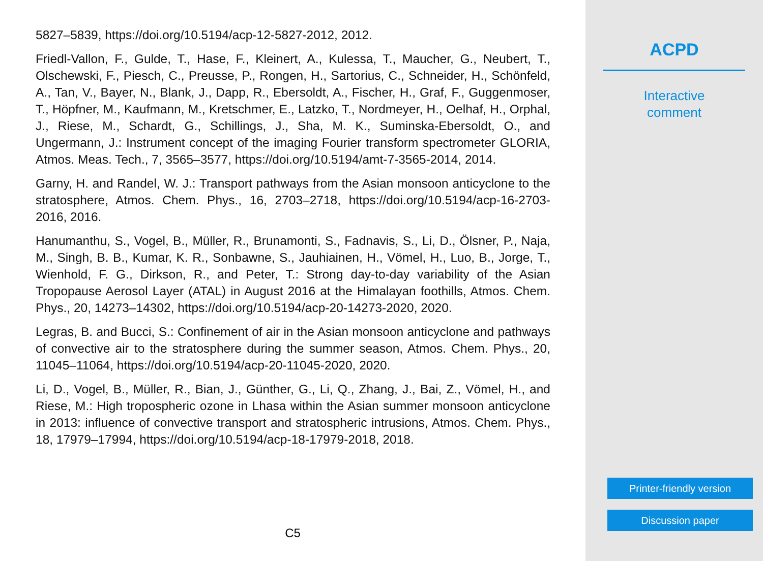5827–5839, https://doi.org/10.5194/acp-12-5827-2012, 2012.
Friedl-Vallon, F., Gulde, T., Hase, F., Kleinert, A., Kulessa, T., Maucher, G., Neubert, T., Olschewski, F., Piesch, C., Preusse, P., Rongen, H., Sartorius, C., Schneider, H., Schönfeld, A., Tan, V., Bayer, N., Blank, J., Dapp, R., Ebersoldt, A., Fischer, H., Graf, F., Guggenmoser, T., Höpfner, M., Kaufmann, M., Kretschmer, E., Latzko, T., Nordmeyer, H., Oelhaf, H., Orphal, J., Riese, M., Schardt, G., Schillings, J., Sha, M. K., Suminska-Ebersoldt, O., and Ungermann, J.: Instrument concept of the imaging Fourier transform spectrometer GLORIA, Atmos. Meas. Tech., 7, 3565–3577, https://doi.org/10.5194/amt-7-3565-2014, 2014.
Garny, H. and Randel, W. J.: Transport pathways from the Asian monsoon anticyclone to the stratosphere, Atmos. Chem. Phys., 16, 2703–2718, https://doi.org/10.5194/acp-16-2703-2016, 2016.
Hanumanthu, S., Vogel, B., Müller, R., Brunamonti, S., Fadnavis, S., Li, D., Ölsner, P., Naja, M., Singh, B. B., Kumar, K. R., Sonbawne, S., Jauhiainen, H., Vömel, H., Luo, B., Jorge, T., Wienhold, F. G., Dirkson, R., and Peter, T.: Strong day-to-day variability of the Asian Tropopause Aerosol Layer (ATAL) in August 2016 at the Himalayan foothills, Atmos. Chem. Phys., 20, 14273–14302, https://doi.org/10.5194/acp-20-14273-2020, 2020.
Legras, B. and Bucci, S.: Confinement of air in the Asian monsoon anticyclone and pathways of convective air to the stratosphere during the summer season, Atmos. Chem. Phys., 20, 11045–11064, https://doi.org/10.5194/acp-20-11045-2020, 2020.
Li, D., Vogel, B., Müller, R., Bian, J., Günther, G., Li, Q., Zhang, J., Bai, Z., Vömel, H., and Riese, M.: High tropospheric ozone in Lhasa within the Asian summer monsoon anticyclone in 2013: influence of convective transport and stratospheric intrusions, Atmos. Chem. Phys., 18, 17979–17994, https://doi.org/10.5194/acp-18-17979-2018, 2018.
C5
ACPD
Interactive
comment
Printer-friendly version
Discussion paper